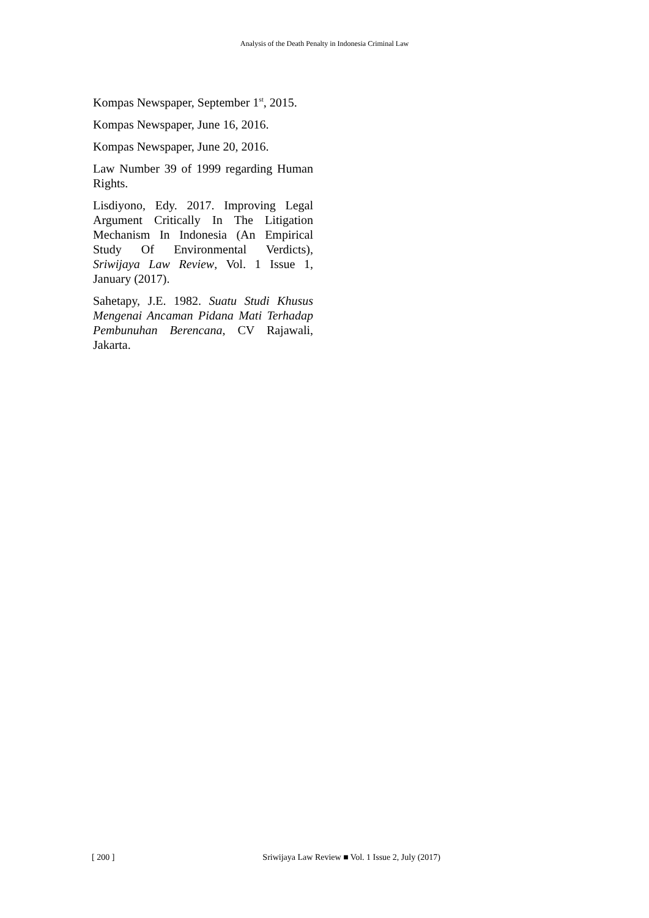Analysis of the Death Penalty in Indonesia Criminal Law
Kompas Newspaper, September 1<sup>st</sup>, 2015.
Kompas Newspaper, June 16, 2016.
Kompas Newspaper, June 20, 2016.
Law Number 39 of 1999 regarding Human Rights.
Lisdiyono, Edy. 2017. Improving Legal Argument Critically In The Litigation Mechanism In Indonesia (An Empirical Study Of Environmental Verdicts), Sriwijaya Law Review, Vol. 1 Issue 1, January (2017).
Sahetapy, J.E. 1982. Suatu Studi Khusus Mengenai Ancaman Pidana Mati Terhadap Pembunuhan Berencana, CV Rajawali, Jakarta.
[ 200 ] Sriwijaya Law Review ■ Vol. 1 Issue 2, July (2017)